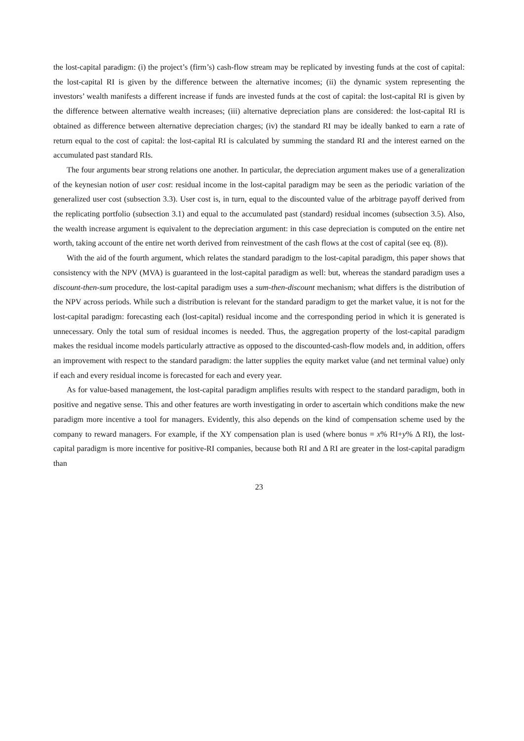the lost-capital paradigm: (i) the project’s (firm’s) cash-flow stream may be replicated by investing funds at the cost of capital: the lost-capital RI is given by the difference between the alternative incomes; (ii) the dynamic system representing the investors’ wealth manifests a different increase if funds are invested funds at the cost of capital: the lost-capital RI is given by the difference between alternative wealth increases; (iii) alternative depreciation plans are considered: the lost-capital RI is obtained as difference between alternative depreciation charges; (iv) the standard RI may be ideally banked to earn a rate of return equal to the cost of capital: the lost-capital RI is calculated by summing the standard RI and the interest earned on the accumulated past standard RIs.
The four arguments bear strong relations one another. In particular, the depreciation argument makes use of a generalization of the keynesian notion of user cost: residual income in the lost-capital paradigm may be seen as the periodic variation of the generalized user cost (subsection 3.3). User cost is, in turn, equal to the discounted value of the arbitrage payoff derived from the replicating portfolio (subsection 3.1) and equal to the accumulated past (standard) residual incomes (subsection 3.5). Also, the wealth increase argument is equivalent to the depreciation argument: in this case depreciation is computed on the entire net worth, taking account of the entire net worth derived from reinvestment of the cash flows at the cost of capital (see eq. (8)).
With the aid of the fourth argument, which relates the standard paradigm to the lost-capital paradigm, this paper shows that consistency with the NPV (MVA) is guaranteed in the lost-capital paradigm as well: but, whereas the standard paradigm uses a discount-then-sum procedure, the lost-capital paradigm uses a sum-then-discount mechanism; what differs is the distribution of the NPV across periods. While such a distribution is relevant for the standard paradigm to get the market value, it is not for the lost-capital paradigm: forecasting each (lost-capital) residual income and the corresponding period in which it is generated is unnecessary. Only the total sum of residual incomes is needed. Thus, the aggregation property of the lost-capital paradigm makes the residual income models particularly attractive as opposed to the discounted-cash-flow models and, in addition, offers an improvement with respect to the standard paradigm: the latter supplies the equity market value (and net terminal value) only if each and every residual income is forecasted for each and every year.
As for value-based management, the lost-capital paradigm amplifies results with respect to the standard paradigm, both in positive and negative sense. This and other features are worth investigating in order to ascertain which conditions make the new paradigm more incentive a tool for managers. Evidently, this also depends on the kind of compensation scheme used by the company to reward managers. For example, if the XY compensation plan is used (where bonus = x% RI+y% Δ RI), the lost-capital paradigm is more incentive for positive-RI companies, because both RI and Δ RI are greater in the lost-capital paradigm than
23